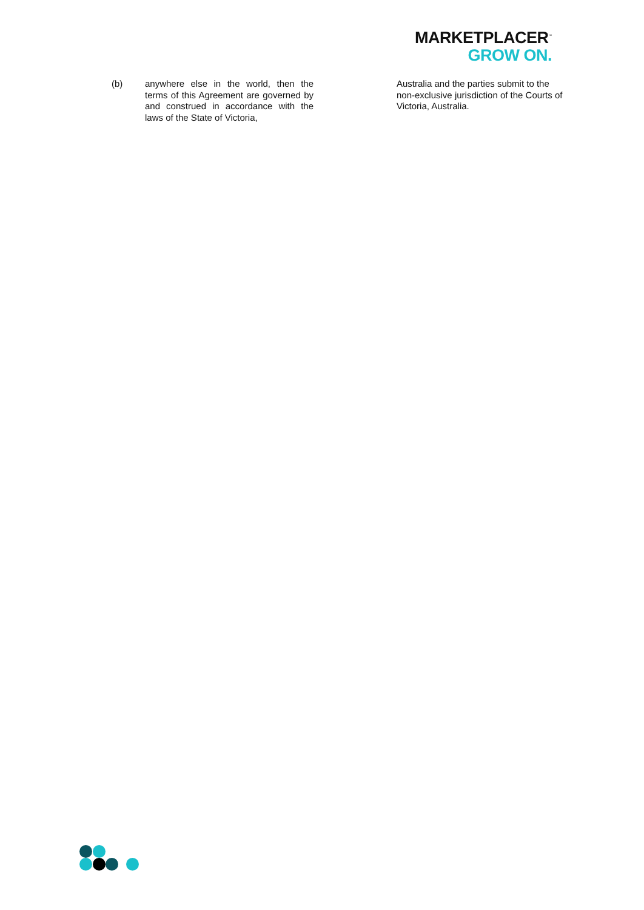MARKETPLACER<sup>™</sup>
GROW ON.
(b) anywhere else in the world, then the terms of this Agreement are governed by and construed in accordance with the laws of the State of Victoria,
Australia and the parties submit to the non-exclusive jurisdiction of the Courts of Victoria, Australia.